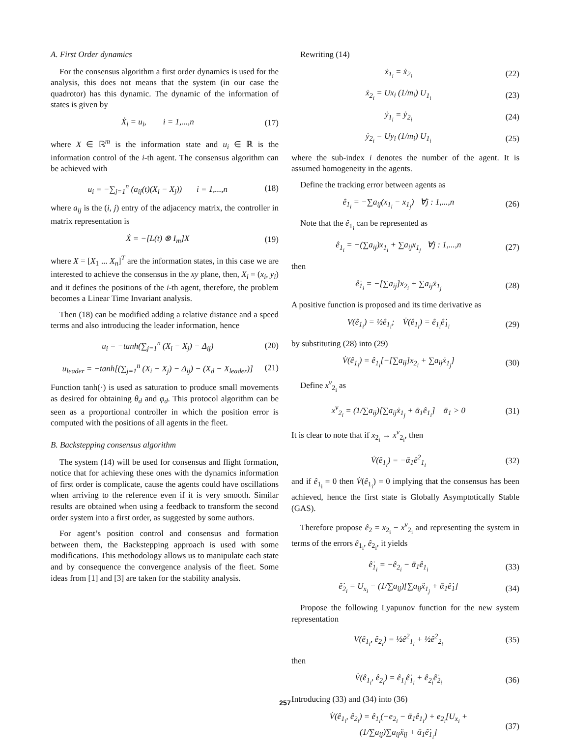A. First Order dynamics
For the consensus algorithm a first order dynamics is used for the analysis, this does not means that the system (in our case the quadrotor) has this dynamic. The dynamic of the information of states is given by
Ẋ<sub>i</sub> = u<sub>i</sub>, i = 1,...,n (17)
where X ∈ ℝ<sup>m</sup> is the information state and u<sub>i</sub> ∈ ℝ is the information control of the i-th agent. The consensus algorithm can be achieved with
u<sub>i</sub> = −∑<sub>j=1</sub><sup>n</sup> (a<sub>ij</sub>(t)(X<sub>i</sub> − X<sub>j</sub>)) i = 1,...,n (18)
where a<sub>ij</sub> is the (i, j) entry of the adjacency matrix, the controller in matrix representation is
Ẋ = −[L(t) ⊗ I<sub>m</sub>]X (19)
where X = [X<sub>1</sub> ... X<sub>n</sub>]<sup>T</sup> are the information states, in this case we are interested to achieve the consensus in the xy plane, then, X<sub>i</sub> = (x<sub>i</sub>, y<sub>i</sub>) and it defines the positions of the i-th agent, therefore, the problem becomes a Linear Time Invariant analysis.
Then (18) can be modified adding a relative distance and a speed terms and also introducing the leader information, hence
u<sub>i</sub> = −tanh(∑<sub>j=1</sub><sup>n</sup> (X<sub>i</sub> − X<sub>j</sub>) − Δ<sub>ij</sub>) (20)
u<sub>leader</sub> = −tanh[(∑<sub>j=1</sub><sup>n</sup> (X<sub>i</sub> − X<sub>j</sub>) − Δ<sub>ij</sub>) − (X<sub>d</sub> − X<sub>leader</sub>)] (21)
Function tanh(·) is used as saturation to produce small movements as desired for obtaining θ<sub>d</sub> and φ<sub>d</sub>. This protocol algorithm can be seen as a proportional controller in which the position error is computed with the positions of all agents in the fleet.
B. Backstepping consensus algorithm
The system (14) will be used for consensus and flight formation, notice that for achieving these ones with the dynamics information of first order is complicate, cause the agents could have oscillations when arriving to the reference even if it is very smooth. Similar results are obtained when using a feedback to transform the second order system into a first order, as suggested by some authors.
For agent’s position control and consensus and formation between them, the Backstepping approach is used with some modifications. This methodology allows us to manipulate each state and by consequence the convergence analysis of the fleet. Some ideas from [1] and [3] are taken for the stability analysis.
Rewriting (14)
ẋ<sub>1<sub>i</sub></sub> = ẋ<sub>2<sub>i</sub></sub> (22)
ẋ<sub>2<sub>i</sub></sub> = Ux<sub>i</sub> (1/m<sub>i</sub>) U<sub>1<sub>i</sub></sub> (23)
ẏ<sub>1<sub>i</sub></sub> = ẏ<sub>2<sub>i</sub></sub> (24)
ẏ<sub>2<sub>i</sub></sub> = Uy<sub>i</sub> (1/m<sub>i</sub>) U<sub>1<sub>i</sub></sub> (25)
where the sub-index i denotes the number of the agent. It is assumed homogeneity in the agents.
Define the tracking error between agents as
ê<sub>1<sub>i</sub></sub> = −∑a<sub>ij</sub>(x<sub>1<sub>i</sub></sub> − x<sub>1<sub>j</sub></sub>) ∀j : 1,...,n (26)
Note that the ê<sub>1<sub>i</sub></sub> can be represented as
ê<sub>1<sub>i</sub></sub> = −(∑a<sub>ij</sub>)x<sub>1<sub>i</sub></sub> + ∑a<sub>ij</sub>x<sub>1<sub>j</sub></sub> ∀j : 1,...,n (27)
then
ê̇<sub>1<sub>i</sub></sub> = −[∑a<sub>ij</sub>]x<sub>2<sub>i</sub></sub> + ∑a<sub>ij</sub>ẋ<sub>1<sub>j</sub></sub> (28)
A positive function is proposed and its time derivative as
V(ê<sub>1<sub>i</sub></sub>) = ½ê<sub>1<sub>i</sub></sub>; V̇(ê<sub>1<sub>i</sub></sub>) = ê<sub>1<sub>i</sub></sub>ê̇<sub>1<sub>i</sub></sub> (29)
by substituting (28) into (29)
V̇(ê<sub>1<sub>i</sub></sub>) = ê<sub>1<sub>i</sub></sub>[−[∑a<sub>ij</sub>]x<sub>2<sub>i</sub></sub> + ∑a<sub>ij</sub>ẋ<sub>1<sub>j</sub></sub>] (30)
Define x<sup>v</sup><sub>2<sub>i</sub></sub> as
x<sup>v</sup><sub>2<sub>i</sub></sub> = (1/∑a<sub>ij</sub>)[∑a<sub>ij</sub>ẋ<sub>1<sub>j</sub></sub> + ᾱ<sub>1</sub>ê<sub>1<sub>i</sub></sub>] ᾱ<sub>1</sub> > 0 (31)
It is clear to note that if x<sub>2<sub>i</sub></sub> → x<sup>v</sup><sub>2<sub>i</sub></sub>, then
V̇(ê<sub>1<sub>i</sub></sub>) = −ᾱ<sub>1</sub>ê<sup>2</sup><sub>1<sub>i</sub></sub> (32)
and if ê<sub>1<sub>i</sub></sub> = 0 then V̇(ê<sub>1<sub>i</sub></sub>) = 0 implying that the consensus has been achieved, hence the first state is Globally Asymptotically Stable (GAS).
Therefore propose ê<sub>2</sub> = x<sub>2<sub>i</sub></sub> − x<sup>v</sup><sub>2<sub>i</sub></sub> and representing the system in terms of the errors ê<sub>1<sub>i</sub></sub>, ê<sub>2<sub>i</sub></sub>, it yields
ê̇<sub>1<sub>i</sub></sub> = −ê<sub>2<sub>i</sub></sub> − ᾱ<sub>1</sub>ê<sub>1<sub>i</sub></sub> (33)
ê̇<sub>2<sub>i</sub></sub> = U<sub>x<sub>i</sub></sub> − (1/∑a<sub>ij</sub>)[∑a<sub>ij</sub>ẍ<sub>1<sub>j</sub></sub> + ᾱ<sub>1</sub>ê̇<sub>1</sub>] (34)
Propose the following Lyapunov function for the new system representation
V(ê<sub>1<sub>i</sub></sub>, ê<sub>2<sub>i</sub></sub>) = ½ê<sup>2</sup><sub>1<sub>i</sub></sub> + ½ê<sup>2</sup><sub>2<sub>i</sub></sub> (35)
then
V̇(ê<sub>1<sub>i</sub></sub>, ê<sub>2<sub>i</sub></sub>) = ê<sub>1<sub>i</sub></sub>ê̇<sub>1<sub>i</sub></sub> + ê<sub>2<sub>i</sub></sub>ê̇<sub>2<sub>i</sub></sub> (36)
Introducing (33) and (34) into (36)
V̇(ê<sub>1<sub>i</sub></sub>, ê<sub>2<sub>i</sub></sub>) = ê<sub>1<sub>i</sub></sub>(−e<sub>2<sub>i</sub></sub> − ᾱ<sub>1</sub>ê<sub>1<sub>i</sub></sub>) + e<sub>2<sub>i</sub></sub>[U<sub>x<sub>i</sub></sub> +
(1/∑a<sub>ij</sub>)∑a<sub>ij</sub>ẍ<sub>ij</sub> + ᾱ<sub>1</sub>ê̇<sub>1<sub>i</sub></sub>] (37)
257